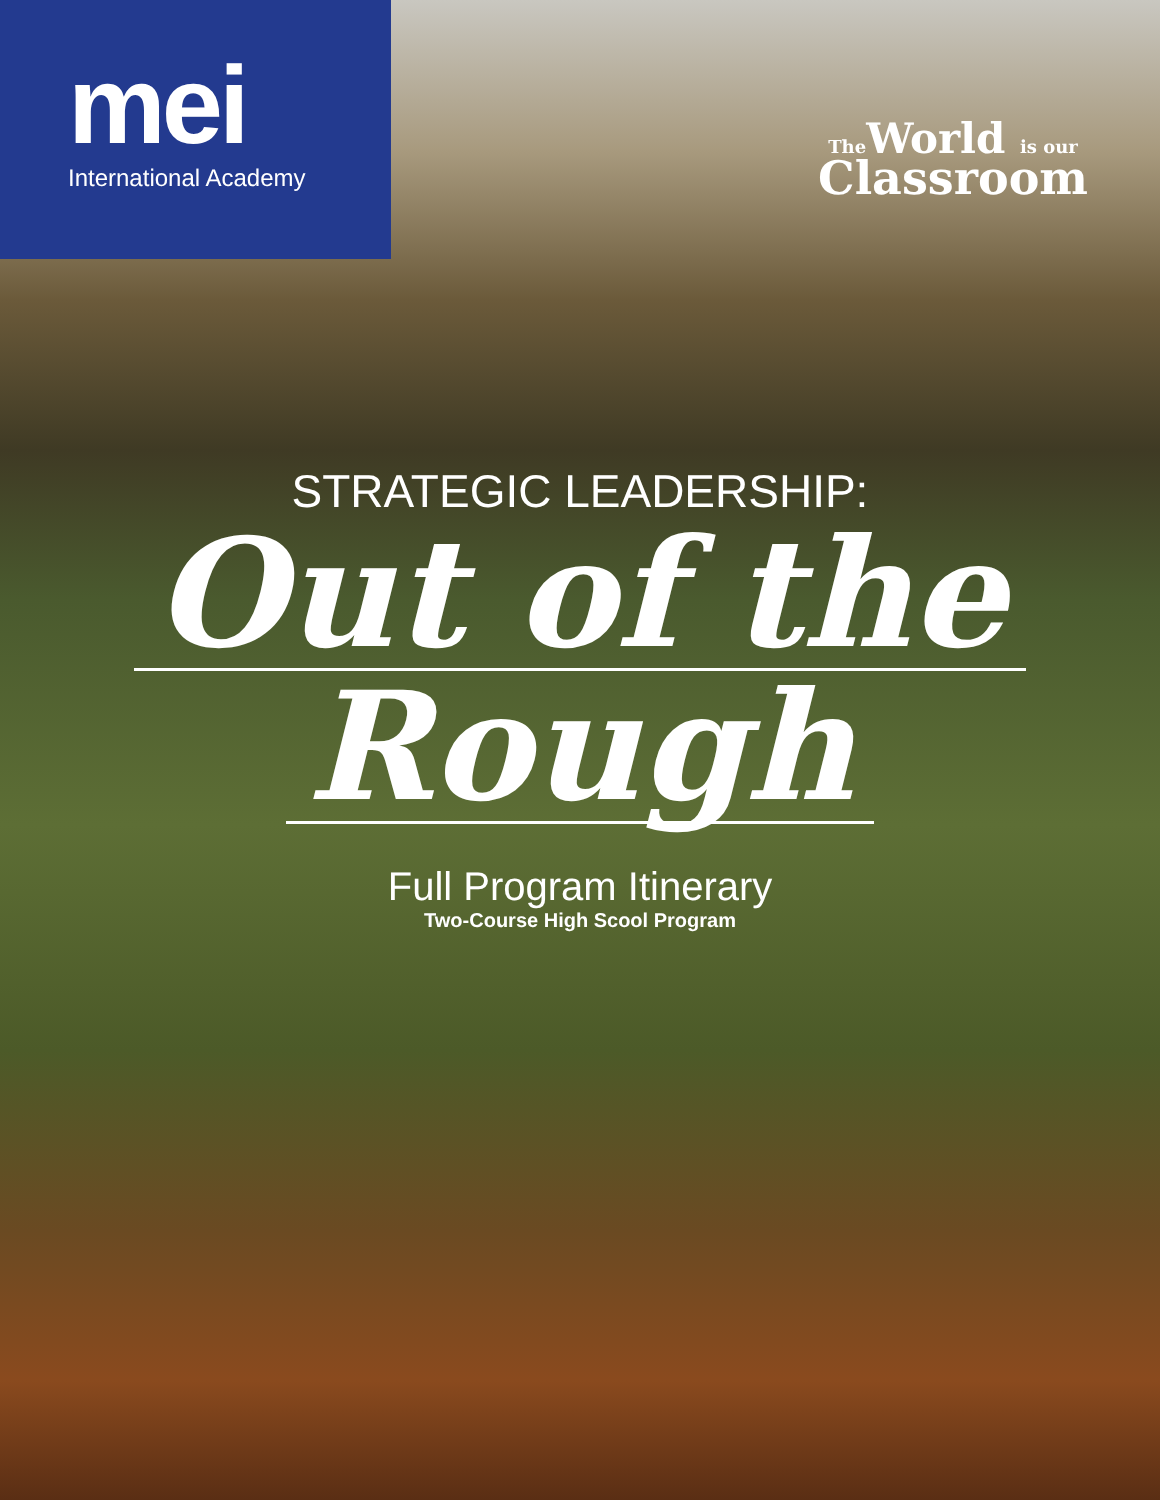mei
International Academy
The World is our
Classroom
STRATEGIC LEADERSHIP:
Out of the
Rough
Full Program Itinerary
Two-Course High Scool Program